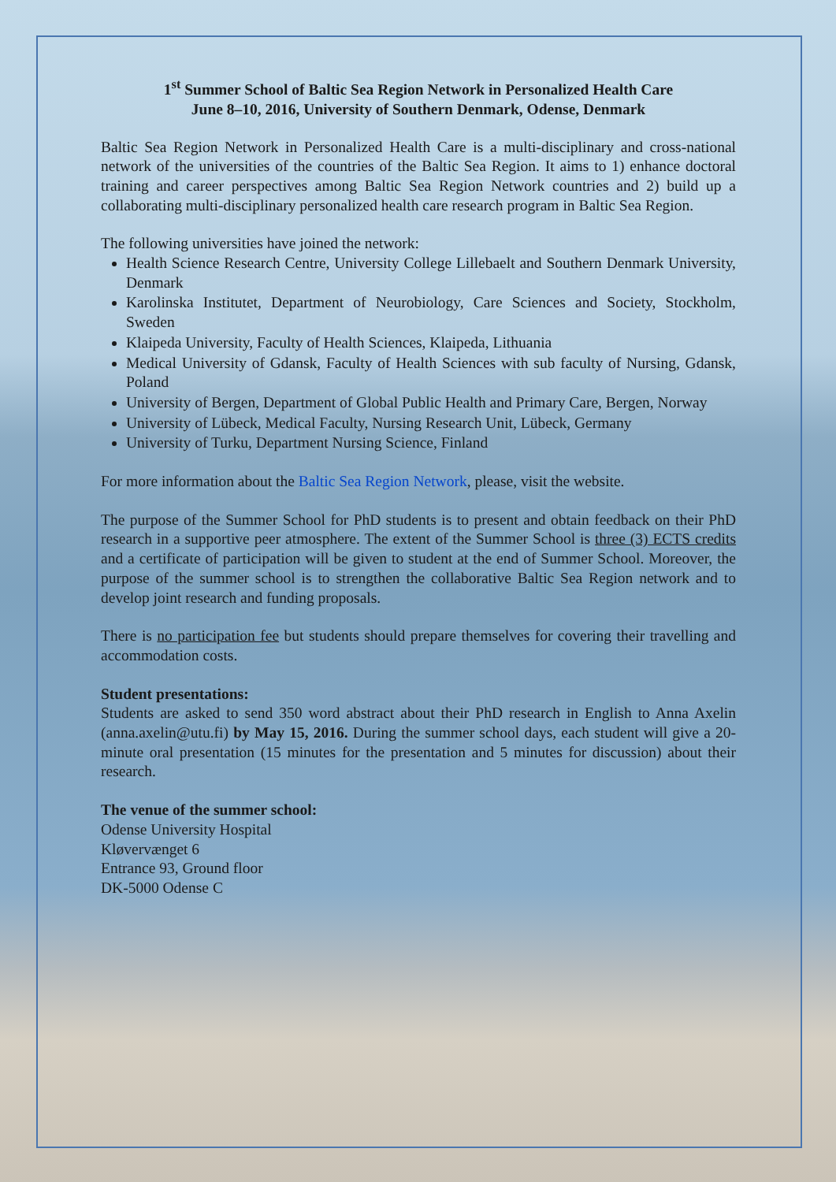1<sup>st</sup> Summer School of Baltic Sea Region Network in Personalized Health Care
June 8–10, 2016, University of Southern Denmark, Odense, Denmark
Baltic Sea Region Network in Personalized Health Care is a multi-disciplinary and cross-national network of the universities of the countries of the Baltic Sea Region. It aims to 1) enhance doctoral training and career perspectives among Baltic Sea Region Network countries and 2) build up a collaborating multi-disciplinary personalized health care research program in Baltic Sea Region.
The following universities have joined the network:
Health Science Research Centre, University College Lillebaelt and Southern Denmark University, Denmark
Karolinska Institutet, Department of Neurobiology, Care Sciences and Society, Stockholm, Sweden
Klaipeda University, Faculty of Health Sciences, Klaipeda, Lithuania
Medical University of Gdansk, Faculty of Health Sciences with sub faculty of Nursing, Gdansk, Poland
University of Bergen, Department of Global Public Health and Primary Care, Bergen, Norway
University of Lübeck, Medical Faculty, Nursing Research Unit, Lübeck, Germany
University of Turku, Department Nursing Science, Finland
For more information about the Baltic Sea Region Network, please, visit the website.
The purpose of the Summer School for PhD students is to present and obtain feedback on their PhD research in a supportive peer atmosphere. The extent of the Summer School is three (3) ECTS credits and a certificate of participation will be given to student at the end of Summer School. Moreover, the purpose of the summer school is to strengthen the collaborative Baltic Sea Region network and to develop joint research and funding proposals.
There is no participation fee but students should prepare themselves for covering their travelling and accommodation costs.
Student presentations:
Students are asked to send 350 word abstract about their PhD research in English to Anna Axelin (anna.axelin@utu.fi) by May 15, 2016. During the summer school days, each student will give a 20-minute oral presentation (15 minutes for the presentation and 5 minutes for discussion) about their research.
The venue of the summer school:
Odense University Hospital
Kløvervænget 6
Entrance 93, Ground floor
DK-5000 Odense C